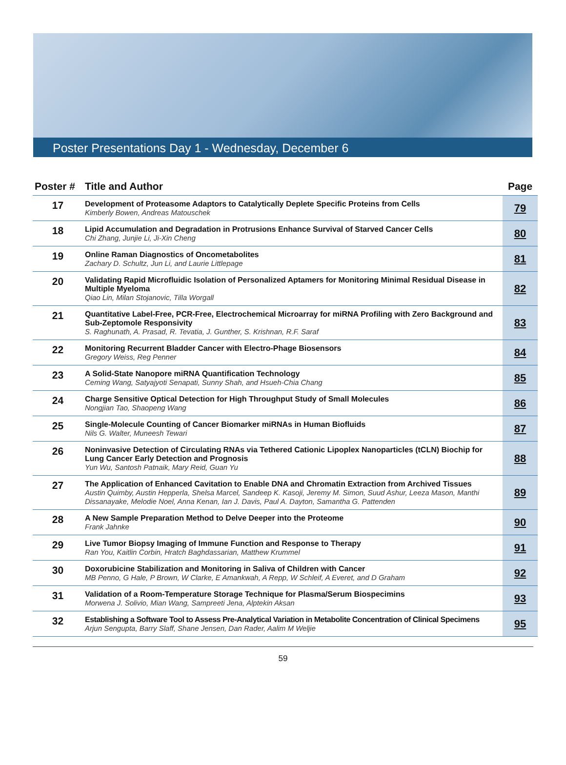Poster Presentations Day 1 - Wednesday, December 6
| Poster # | Title and Author | Page |
| --- | --- | --- |
| 17 | Development of Proteasome Adaptors to Catalytically Deplete Specific Proteins from Cells Kimberly Bowen, Andreas Matouschek | 79 |
| 18 | Lipid Accumulation and Degradation in Protrusions Enhance Survival of Starved Cancer Cells Chi Zhang, Junjie Li, Ji-Xin Cheng | 80 |
| 19 | Online Raman Diagnostics of Oncometabolites Zachary D. Schultz, Jun Li, and Laurie Littlepage | 81 |
| 20 | Validating Rapid Microfluidic Isolation of Personalized Aptamers for Monitoring Minimal Residual Disease in Multiple Myeloma Qiao Lin, Milan Stojanovic, Tilla Worgall | 82 |
| 21 | Quantitative Label-Free, PCR-Free, Electrochemical Microarray for miRNA Profiling with Zero Background and Sub-Zeptomole Responsivity S. Raghunath, A. Prasad, R. Tevatia, J. Gunther, S. Krishnan, R.F. Saraf | 83 |
| 22 | Monitoring Recurrent Bladder Cancer with Electro-Phage Biosensors Gregory Weiss, Reg Penner | 84 |
| 23 | A Solid-State Nanopore miRNA Quantification Technology Ceming Wang, Satyajyoti Senapati, Sunny Shah, and Hsueh-Chia Chang | 85 |
| 24 | Charge Sensitive Optical Detection for High Throughput Study of Small Molecules Nongjian Tao, Shaopeng Wang | 86 |
| 25 | Single-Molecule Counting of Cancer Biomarker miRNAs in Human Biofluids Nils G. Walter, Muneesh Tewari | 87 |
| 26 | Noninvasive Detection of Circulating RNAs via Tethered Cationic Lipoplex Nanoparticles (tCLN) Biochip for Lung Cancer Early Detection and Prognosis Yun Wu, Santosh Patnaik, Mary Reid, Guan Yu | 88 |
| 27 | The Application of Enhanced Cavitation to Enable DNA and Chromatin Extraction from Archived Tissues Austin Quimby, Austin Hepperla, Shelsa Marcel, Sandeep K. Kasoji, Jeremy M. Simon, Suud Ashur, Leeza Mason, Manthi Dissanayake, Melodie Noel, Anna Kenan, Ian J. Davis, Paul A. Dayton, Samantha G. Pattenden | 89 |
| 28 | A New Sample Preparation Method to Delve Deeper into the Proteome Frank Jahnke | 90 |
| 29 | Live Tumor Biopsy Imaging of Immune Function and Response to Therapy Ran You, Kaitlin Corbin, Hratch Baghdassarian, Matthew Krummel | 91 |
| 30 | Doxorubicine Stabilization and Monitoring in Saliva of Children with Cancer MB Penno, G Hale, P Brown, W Clarke, E Amankwah, A Repp, W Schleif, A Everet, and D Graham | 92 |
| 31 | Validation of a Room-Temperature Storage Technique for Plasma/Serum Biospecimins Morwena J. Solivio, Mian Wang, Sampreeti Jena, Alptekin Aksan | 93 |
| 32 | Establishing a Software Tool to Assess Pre-Analytical Variation in Metabolite Concentration of Clinical Specimens Arjun Sengupta, Barry Slaff, Shane Jensen, Dan Rader, Aalim M Weljie | 95 |
59